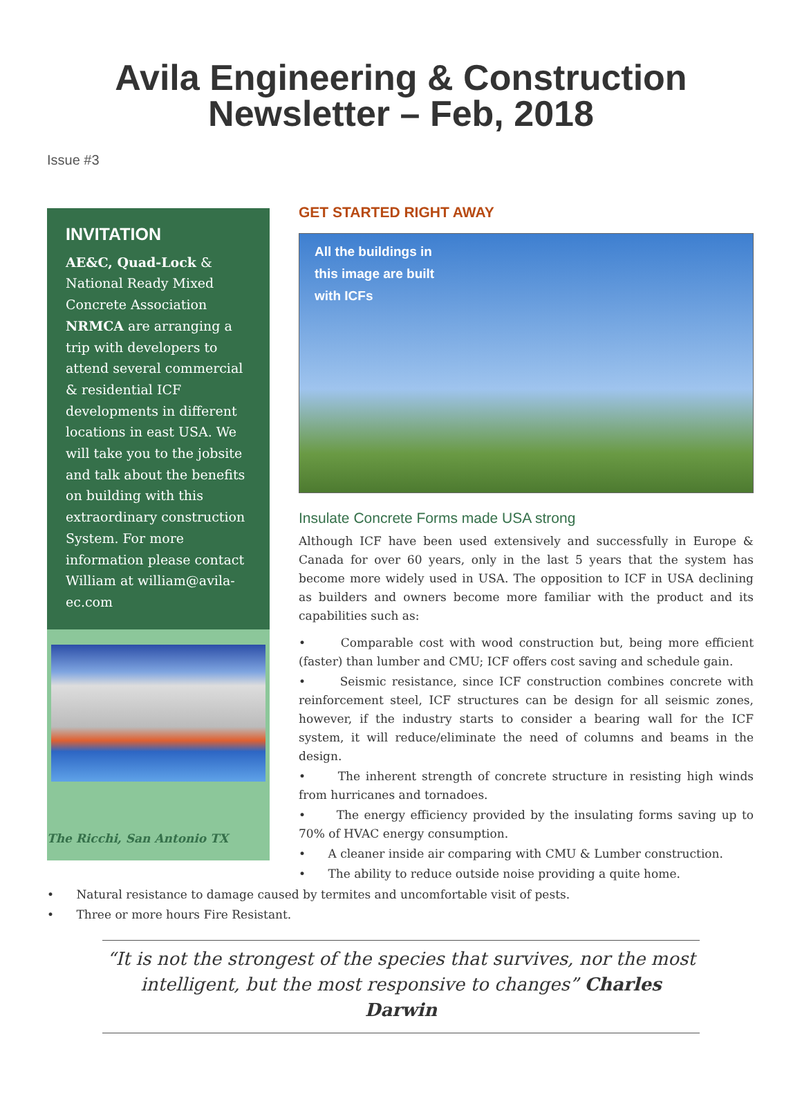Avila Engineering & Construction
Newsletter – Feb, 2018
Issue #3
INVITATION
AE&C, Quad-Lock & National Ready Mixed Concrete Association NRMCA are arranging a trip with developers to attend several commercial & residential ICF developments in different locations in east USA. We will take you to the jobsite and talk about the benefits on building with this extraordinary construction System. For more information please contact William at william@avila-ec.com
The Ricchi, San Antonio TX
GET STARTED RIGHT AWAY
All the buildings in
this image are built
with ICFs
Insulate Concrete Forms made USA strong
Although ICF have been used extensively and successfully in Europe & Canada for over 60 years, only in the last 5 years that the system has become more widely used in USA. The opposition to ICF in USA declining as builders and owners become more familiar with the product and its capabilities such as:
• Comparable cost with wood construction but, being more efficient (faster) than lumber and CMU; ICF offers cost saving and schedule gain.
• Seismic resistance, since ICF construction combines concrete with reinforcement steel, ICF structures can be design for all seismic zones, however, if the industry starts to consider a bearing wall for the ICF system, it will reduce/eliminate the need of columns and beams in the design.
• The inherent strength of concrete structure in resisting high winds from hurricanes and tornadoes.
• The energy efficiency provided by the insulating forms saving up to 70% of HVAC energy consumption.
• A cleaner inside air comparing with CMU & Lumber construction.
• The ability to reduce outside noise providing a quite home.
• Natural resistance to damage caused by termites and uncomfortable visit of pests.
• Three or more hours Fire Resistant.
“It is not the strongest of the species that survives, nor the most intelligent, but the most responsive to changes” Charles Darwin